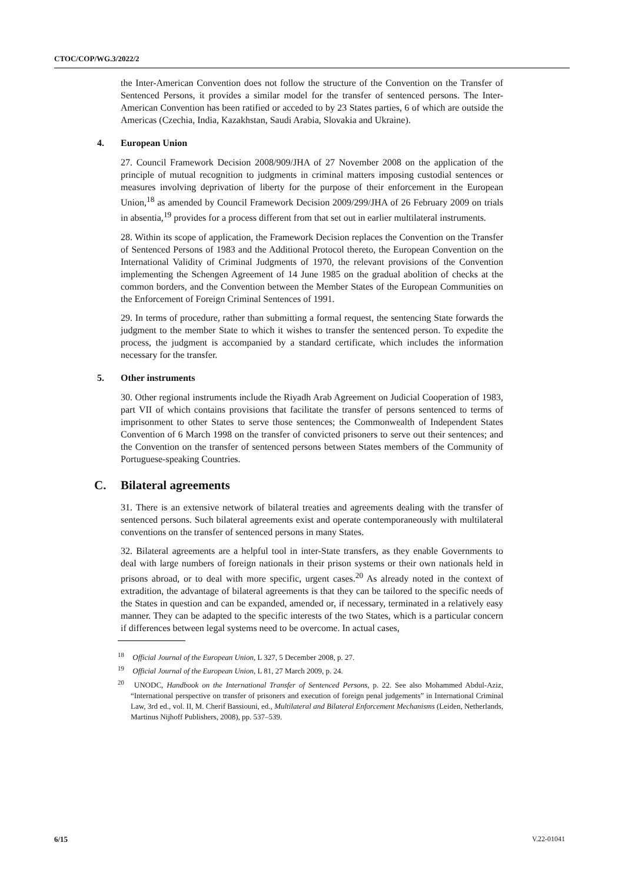CTOC/COP/WG.3/2022/2
the Inter-American Convention does not follow the structure of the Convention on the Transfer of Sentenced Persons, it provides a similar model for the transfer of sentenced persons. The Inter-American Convention has been ratified or acceded to by 23 States parties, 6 of which are outside the Americas (Czechia, India, Kazakhstan, Saudi Arabia, Slovakia and Ukraine).
4. European Union
27. Council Framework Decision 2008/909/JHA of 27 November 2008 on the application of the principle of mutual recognition to judgments in criminal matters imposing custodial sentences or measures involving deprivation of liberty for the purpose of their enforcement in the European Union,<sup>18</sup> as amended by Council Framework Decision 2009/299/JHA of 26 February 2009 on trials in absentia,<sup>19</sup> provides for a process different from that set out in earlier multilateral instruments.
28. Within its scope of application, the Framework Decision replaces the Convention on the Transfer of Sentenced Persons of 1983 and the Additional Protocol thereto, the European Convention on the International Validity of Criminal Judgments of 1970, the relevant provisions of the Convention implementing the Schengen Agreement of 14 June 1985 on the gradual abolition of checks at the common borders, and the Convention between the Member States of the European Communities on the Enforcement of Foreign Criminal Sentences of 1991.
29. In terms of procedure, rather than submitting a formal request, the sentencing State forwards the judgment to the member State to which it wishes to transfer the sentenced person. To expedite the process, the judgment is accompanied by a standard certificate, which includes the information necessary for the transfer.
5. Other instruments
30. Other regional instruments include the Riyadh Arab Agreement on Judicial Cooperation of 1983, part VII of which contains provisions that facilitate the transfer of persons sentenced to terms of imprisonment to other States to serve those sentences; the Commonwealth of Independent States Convention of 6 March 1998 on the transfer of convicted prisoners to serve out their sentences; and the Convention on the transfer of sentenced persons between States members of the Community of Portuguese-speaking Countries.
C. Bilateral agreements
31. There is an extensive network of bilateral treaties and agreements dealing with the transfer of sentenced persons. Such bilateral agreements exist and operate contemporaneously with multilateral conventions on the transfer of sentenced persons in many States.
32. Bilateral agreements are a helpful tool in inter-State transfers, as they enable Governments to deal with large numbers of foreign nationals in their prison systems or their own nationals held in prisons abroad, or to deal with more specific, urgent cases.<sup>20</sup> As already noted in the context of extradition, the advantage of bilateral agreements is that they can be tailored to the specific needs of the States in question and can be expanded, amended or, if necessary, terminated in a relatively easy manner. They can be adapted to the specific interests of the two States, which is a particular concern if differences between legal systems need to be overcome. In actual cases,
<sup>18</sup> Official Journal of the European Union, L 327, 5 December 2008, p. 27.
<sup>19</sup> Official Journal of the European Union, L 81, 27 March 2009, p. 24.
<sup>20</sup> UNODC, Handbook on the International Transfer of Sentenced Persons, p. 22. See also Mohammed Abdul-Aziz, “International perspective on transfer of prisoners and execution of foreign penal judgements” in International Criminal Law, 3rd ed., vol. II, M. Cherif Bassiouni, ed., Multilateral and Bilateral Enforcement Mechanisms (Leiden, Netherlands, Martinus Nijhoff Publishers, 2008), pp. 537–539.
6/15 V.22-01041